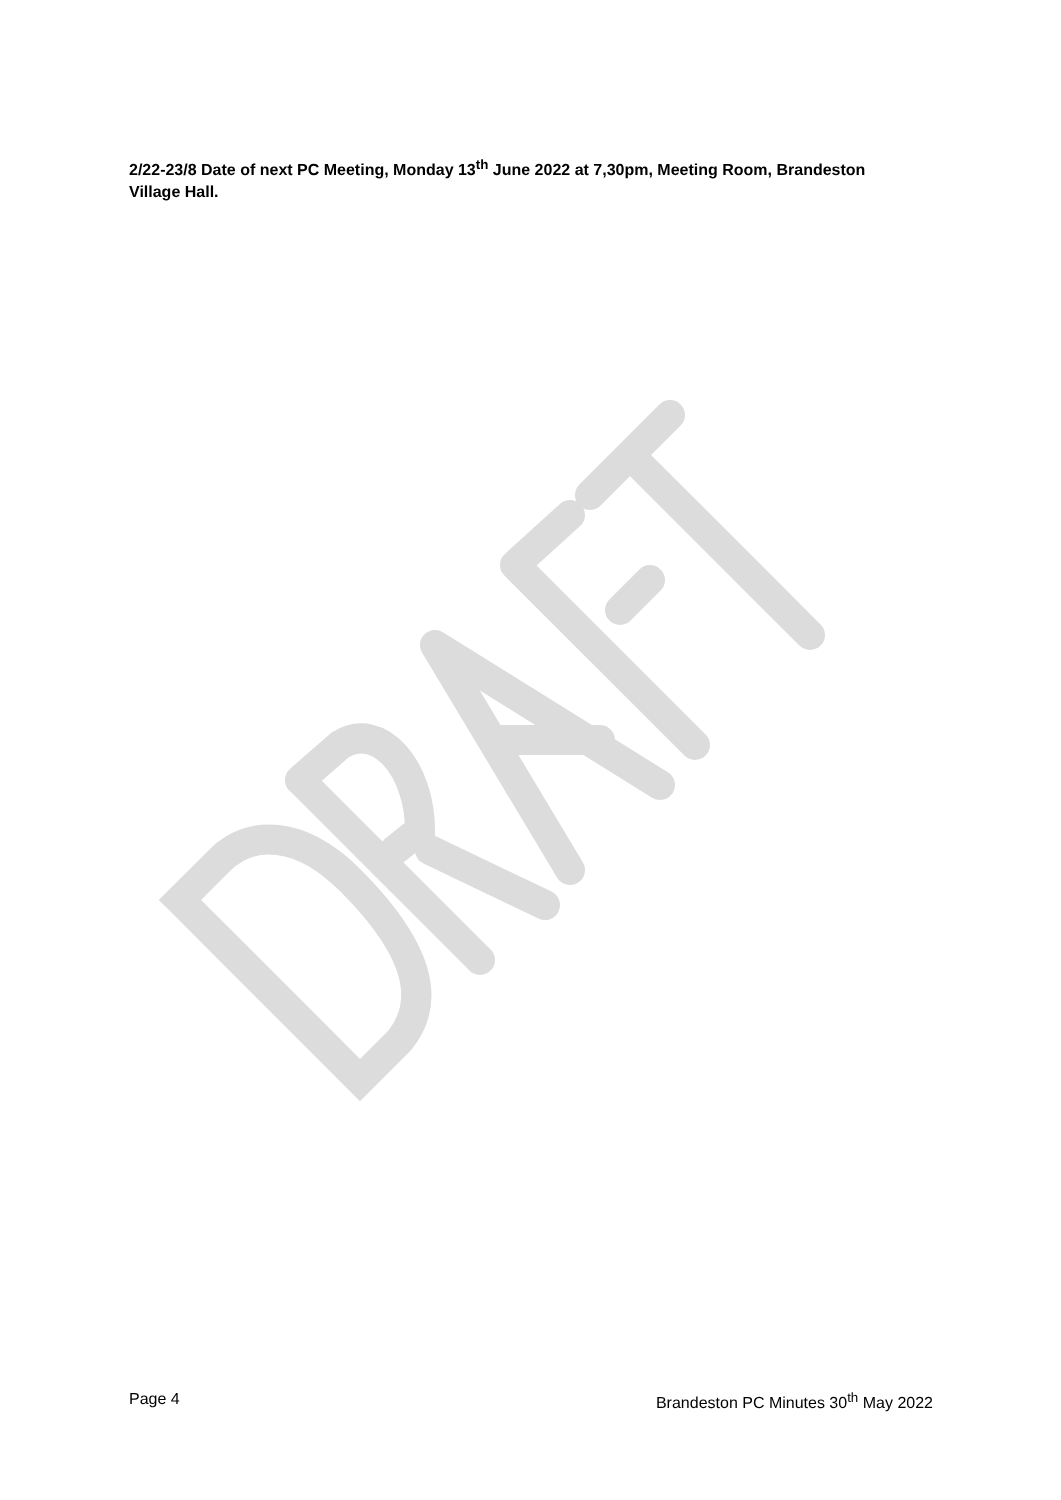2/22-23/8 Date of next PC Meeting, Monday 13<sup>th</sup> June 2022 at 7,30pm, Meeting Room, Brandeston Village Hall.
Page 4 Brandeston PC Minutes 30<sup>th</sup> May 2022